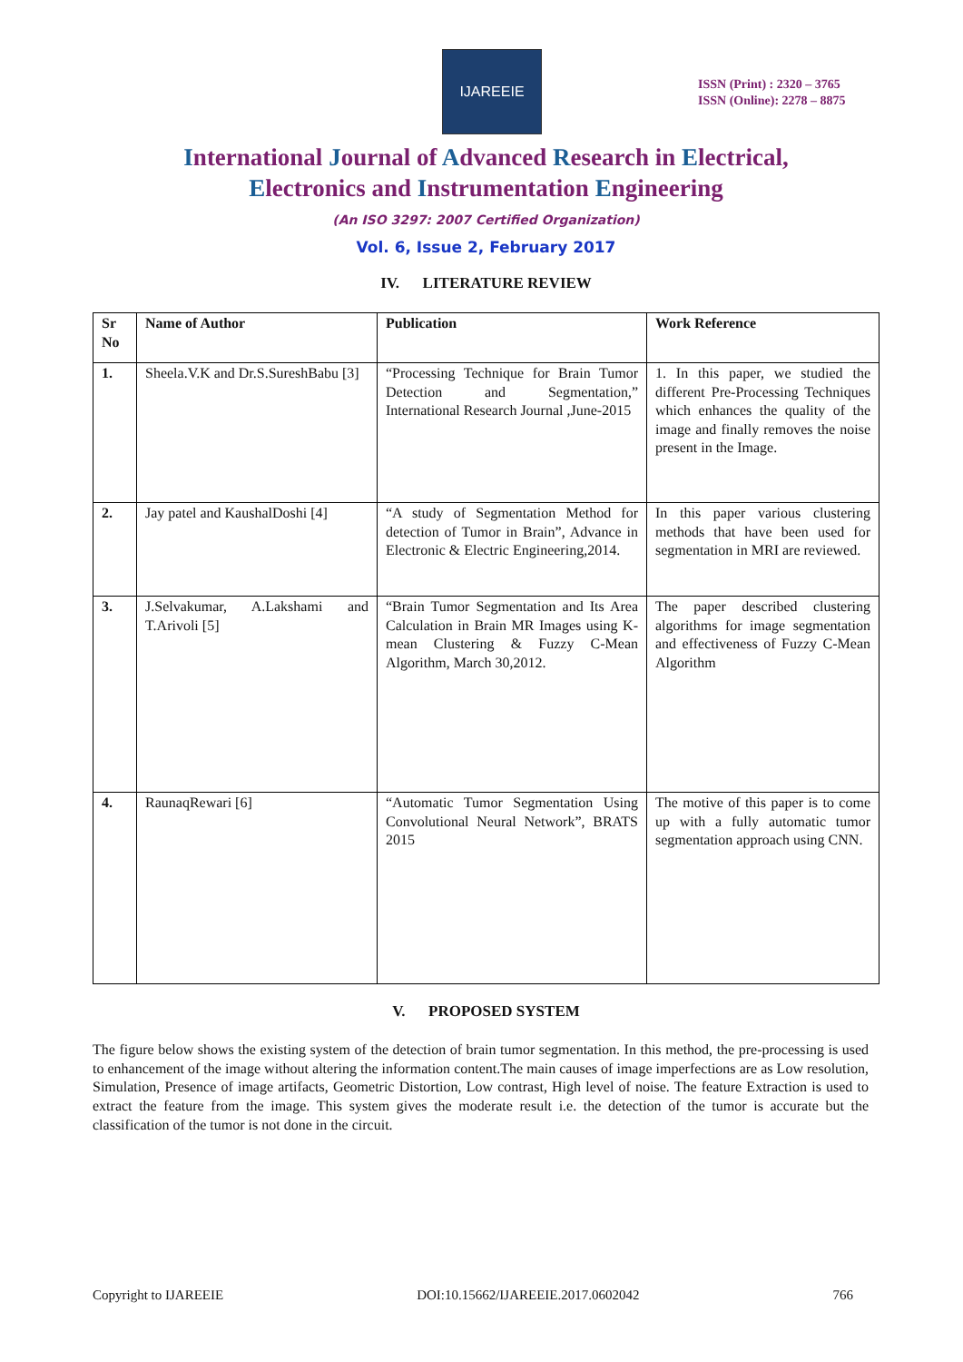IJAREEIE
ISSN (Print) : 2320 – 3765
ISSN (Online): 2278 – 8875
International Journal of Advanced Research in Electrical,
Electronics and Instrumentation Engineering
(An ISO 3297: 2007 Certified Organization)
Vol. 6, Issue 2, February 2017
IV. LITERATURE REVIEW
| Sr No | Name of Author | Publication | Work Reference |
| --- | --- | --- | --- |
| 1. | Sheela.V.K and Dr.S.SureshBabu [3] | “Processing Technique for Brain Tumor Detection and Segmentation,” International Research Journal ,June-2015 | 1. In this paper, we studied the different Pre-Processing Techniques which enhances the quality of the image and finally removes the noise present in the Image. |
| 2. | Jay patel and KaushalDoshi [4] | “A study of Segmentation Method for detection of Tumor in Brain”, Advance in Electronic & Electric Engineering,2014. | In this paper various clustering methods that have been used for segmentation in MRI are reviewed. |
| 3. | J.Selvakumar, A.Lakshami and T.Arivoli [5] | “Brain Tumor Segmentation and Its Area Calculation in Brain MR Images using K-mean Clustering & Fuzzy C-Mean Algorithm, March 30,2012. | The paper described clustering algorithms for image segmentation and effectiveness of Fuzzy C-Mean Algorithm |
| 4. | RaunaqRewari [6] | “Automatic Tumor Segmentation Using Convolutional Neural Network”, BRATS 2015 | The motive of this paper is to come up with a fully automatic tumor segmentation approach using CNN. |
V. PROPOSED SYSTEM
The figure below shows the existing system of the detection of brain tumor segmentation. In this method, the pre-processing is used to enhancement of the image without altering the information content.The main causes of image imperfections are as Low resolution, Simulation, Presence of image artifacts, Geometric Distortion, Low contrast, High level of noise. The feature Extraction is used to extract the feature from the image. This system gives the moderate result i.e. the detection of the tumor is accurate but the classification of the tumor is not done in the circuit.
Copyright to IJAREEIE DOI:10.15662/IJAREEIE.2017.0602042 766